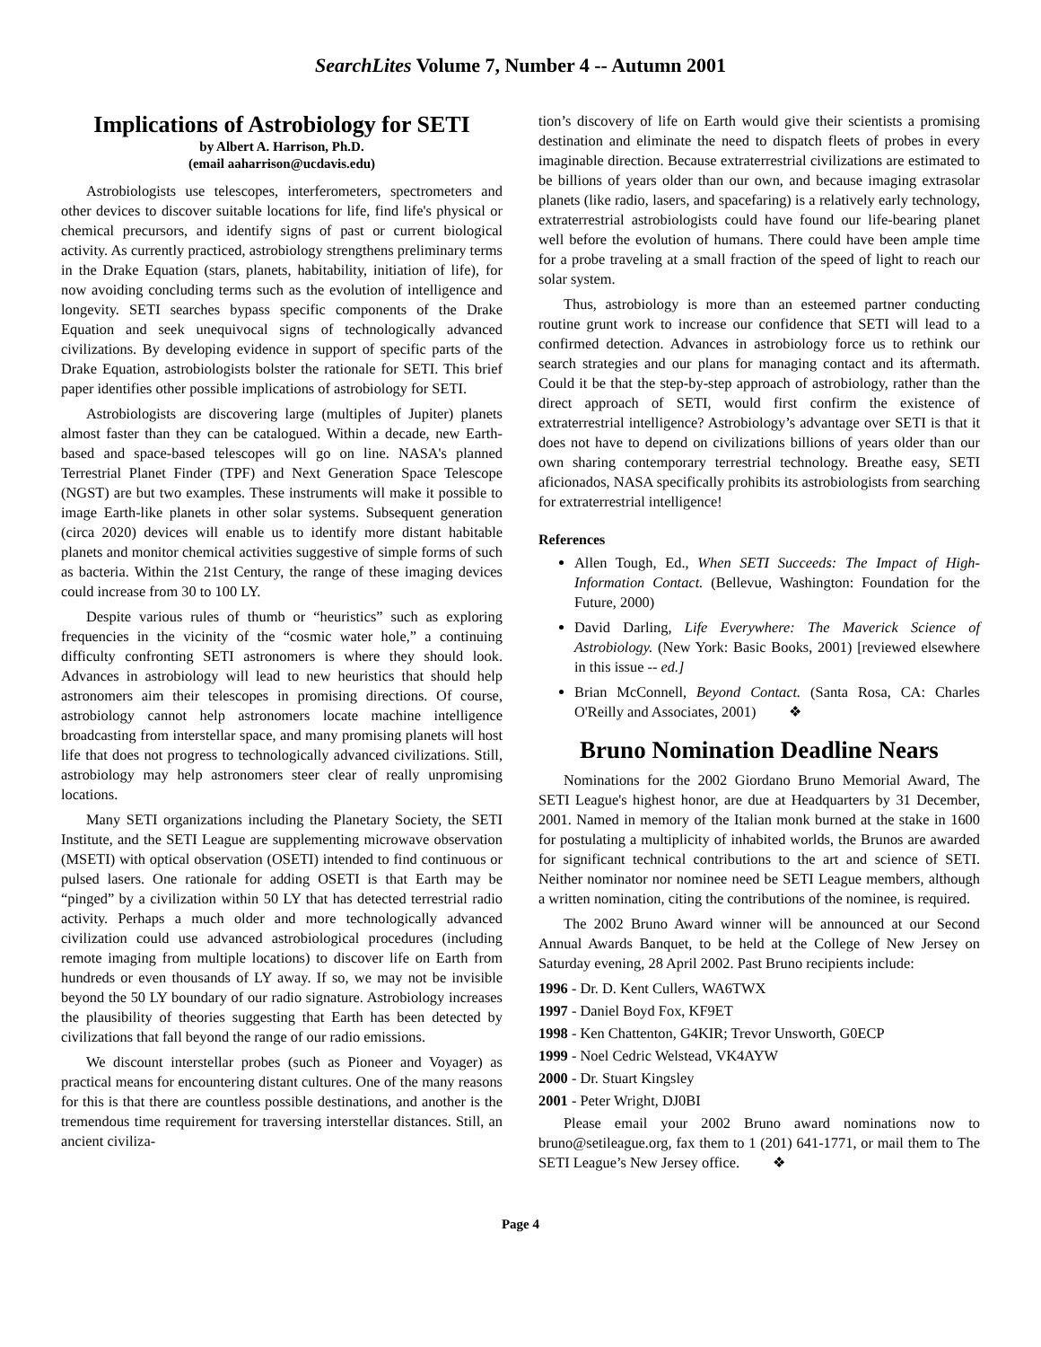SearchLites Volume 7, Number 4 -- Autumn 2001
Implications of Astrobiology for SETI
by Albert A. Harrison, Ph.D.
(email aaharrison@ucdavis.edu)
Astrobiologists use telescopes, interferometers, spectrometers and other devices to discover suitable locations for life, find life's physical or chemical precursors, and identify signs of past or current biological activity. As currently practiced, astrobiology strengthens preliminary terms in the Drake Equation (stars, planets, habitability, initiation of life), for now avoiding concluding terms such as the evolution of intelligence and longevity. SETI searches bypass specific components of the Drake Equation and seek unequivocal signs of technologically advanced civilizations. By developing evidence in support of specific parts of the Drake Equation, astrobiologists bolster the rationale for SETI. This brief paper identifies other possible implications of astrobiology for SETI.
Astrobiologists are discovering large (multiples of Jupiter) planets almost faster than they can be catalogued. Within a decade, new Earth-based and space-based telescopes will go on line. NASA's planned Terrestrial Planet Finder (TPF) and Next Generation Space Telescope (NGST) are but two examples. These instruments will make it possible to image Earth-like planets in other solar systems. Subsequent generation (circa 2020) devices will enable us to identify more distant habitable planets and monitor chemical activities suggestive of simple forms of such as bacteria. Within the 21st Century, the range of these imaging devices could increase from 30 to 100 LY.
Despite various rules of thumb or “heuristics” such as exploring frequencies in the vicinity of the “cosmic water hole,” a continuing difficulty confronting SETI astronomers is where they should look. Advances in astrobiology will lead to new heuristics that should help astronomers aim their telescopes in promising directions. Of course, astrobiology cannot help astronomers locate machine intelligence broadcasting from interstellar space, and many promising planets will host life that does not progress to technologically advanced civilizations. Still, astrobiology may help astronomers steer clear of really unpromising locations.
Many SETI organizations including the Planetary Society, the SETI Institute, and the SETI League are supplementing microwave observation (MSETI) with optical observation (OSETI) intended to find continuous or pulsed lasers. One rationale for adding OSETI is that Earth may be “pinged” by a civilization within 50 LY that has detected terrestrial radio activity. Perhaps a much older and more technologically advanced civilization could use advanced astrobiological procedures (including remote imaging from multiple locations) to discover life on Earth from hundreds or even thousands of LY away. If so, we may not be invisible beyond the 50 LY boundary of our radio signature. Astrobiology increases the plausibility of theories suggesting that Earth has been detected by civilizations that fall beyond the range of our radio emissions.
We discount interstellar probes (such as Pioneer and Voyager) as practical means for encountering distant cultures. One of the many reasons for this is that there are countless possible destinations, and another is the tremendous time requirement for traversing interstellar distances. Still, an ancient civiliza-
tion’s discovery of life on Earth would give their scientists a promising destination and eliminate the need to dispatch fleets of probes in every imaginable direction. Because extraterrestrial civilizations are estimated to be billions of years older than our own, and because imaging extrasolar planets (like radio, lasers, and spacefaring) is a relatively early technology, extraterrestrial astrobiologists could have found our life-bearing planet well before the evolution of humans. There could have been ample time for a probe traveling at a small fraction of the speed of light to reach our solar system.
Thus, astrobiology is more than an esteemed partner conducting routine grunt work to increase our confidence that SETI will lead to a confirmed detection. Advances in astrobiology force us to rethink our search strategies and our plans for managing contact and its aftermath. Could it be that the step-by-step approach of astrobiology, rather than the direct approach of SETI, would first confirm the existence of extraterrestrial intelligence? Astrobiology’s advantage over SETI is that it does not have to depend on civilizations billions of years older than our own sharing contemporary terrestrial technology. Breathe easy, SETI aficionados, NASA specifically prohibits its astrobiologists from searching for extraterrestrial intelligence!
References
Allen Tough, Ed., When SETI Succeeds: The Impact of High-Information Contact. (Bellevue, Washington: Foundation for the Future, 2000)
David Darling, Life Everywhere: The Maverick Science of Astrobiology. (New York: Basic Books, 2001) [reviewed elsewhere in this issue -- ed.]
Brian McConnell, Beyond Contact. (Santa Rosa, CA: Charles O'Reilly and Associates, 2001) ❖
Bruno Nomination Deadline Nears
Nominations for the 2002 Giordano Bruno Memorial Award, The SETI League's highest honor, are due at Headquarters by 31 December, 2001. Named in memory of the Italian monk burned at the stake in 1600 for postulating a multiplicity of inhabited worlds, the Brunos are awarded for significant technical contributions to the art and science of SETI. Neither nominator nor nominee need be SETI League members, although a written nomination, citing the contributions of the nominee, is required.
The 2002 Bruno Award winner will be announced at our Second Annual Awards Banquet, to be held at the College of New Jersey on Saturday evening, 28 April 2002. Past Bruno recipients include:
1996 - Dr. D. Kent Cullers, WA6TWX
1997 - Daniel Boyd Fox, KF9ET
1998 - Ken Chattenton, G4KIR; Trevor Unsworth, G0ECP
1999 - Noel Cedric Welstead, VK4AYW
2000 - Dr. Stuart Kingsley
2001 - Peter Wright, DJ0BI
Please email your 2002 Bruno award nominations now to bruno@setileague.org, fax them to 1 (201) 641-1771, or mail them to The SETI League’s New Jersey office. ❖
Page 4